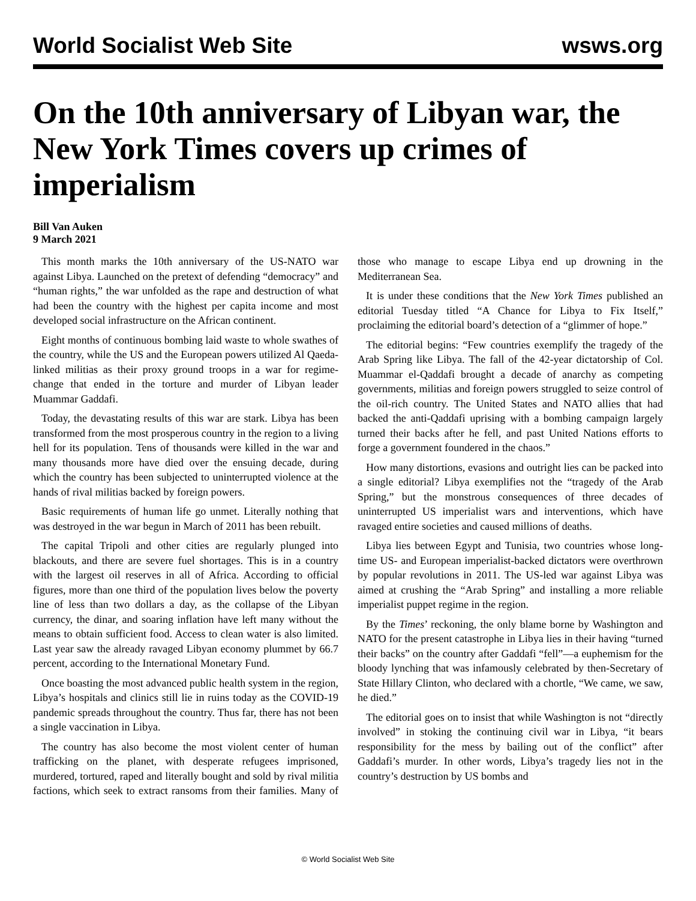World Socialist Web Site wsws.org
On the 10th anniversary of Libyan war, the New York Times covers up crimes of imperialism
Bill Van Auken
9 March 2021
This month marks the 10th anniversary of the US-NATO war against Libya. Launched on the pretext of defending “democracy” and “human rights,” the war unfolded as the rape and destruction of what had been the country with the highest per capita income and most developed social infrastructure on the African continent.
Eight months of continuous bombing laid waste to whole swathes of the country, while the US and the European powers utilized Al Qaeda-linked militias as their proxy ground troops in a war for regime-change that ended in the torture and murder of Libyan leader Muammar Gaddafi.
Today, the devastating results of this war are stark. Libya has been transformed from the most prosperous country in the region to a living hell for its population. Tens of thousands were killed in the war and many thousands more have died over the ensuing decade, during which the country has been subjected to uninterrupted violence at the hands of rival militias backed by foreign powers.
Basic requirements of human life go unmet. Literally nothing that was destroyed in the war begun in March of 2011 has been rebuilt.
The capital Tripoli and other cities are regularly plunged into blackouts, and there are severe fuel shortages. This is in a country with the largest oil reserves in all of Africa. According to official figures, more than one third of the population lives below the poverty line of less than two dollars a day, as the collapse of the Libyan currency, the dinar, and soaring inflation have left many without the means to obtain sufficient food. Access to clean water is also limited. Last year saw the already ravaged Libyan economy plummet by 66.7 percent, according to the International Monetary Fund.
Once boasting the most advanced public health system in the region, Libya’s hospitals and clinics still lie in ruins today as the COVID-19 pandemic spreads throughout the country. Thus far, there has not been a single vaccination in Libya.
The country has also become the most violent center of human trafficking on the planet, with desperate refugees imprisoned, murdered, tortured, raped and literally bought and sold by rival militia factions, which seek to extract ransoms from their families. Many of those who manage to escape Libya end up drowning in the Mediterranean Sea.
It is under these conditions that the New York Times published an editorial Tuesday titled “A Chance for Libya to Fix Itself,” proclaiming the editorial board’s detection of a “glimmer of hope.”
The editorial begins: “Few countries exemplify the tragedy of the Arab Spring like Libya. The fall of the 42-year dictatorship of Col. Muammar el-Qaddafi brought a decade of anarchy as competing governments, militias and foreign powers struggled to seize control of the oil-rich country. The United States and NATO allies that had backed the anti-Qaddafi uprising with a bombing campaign largely turned their backs after he fell, and past United Nations efforts to forge a government foundered in the chaos.”
How many distortions, evasions and outright lies can be packed into a single editorial? Libya exemplifies not the “tragedy of the Arab Spring,” but the monstrous consequences of three decades of uninterrupted US imperialist wars and interventions, which have ravaged entire societies and caused millions of deaths.
Libya lies between Egypt and Tunisia, two countries whose long-time US- and European imperialist-backed dictators were overthrown by popular revolutions in 2011. The US-led war against Libya was aimed at crushing the “Arab Spring” and installing a more reliable imperialist puppet regime in the region.
By the Times’ reckoning, the only blame borne by Washington and NATO for the present catastrophe in Libya lies in their having “turned their backs” on the country after Gaddafi “fell”—a euphemism for the bloody lynching that was infamously celebrated by then-Secretary of State Hillary Clinton, who declared with a chortle, “We came, we saw, he died.”
The editorial goes on to insist that while Washington is not “directly involved” in stoking the continuing civil war in Libya, “it bears responsibility for the mess by bailing out of the conflict” after Gaddafi’s murder. In other words, Libya’s tragedy lies not in the country’s destruction by US bombs and
© World Socialist Web Site